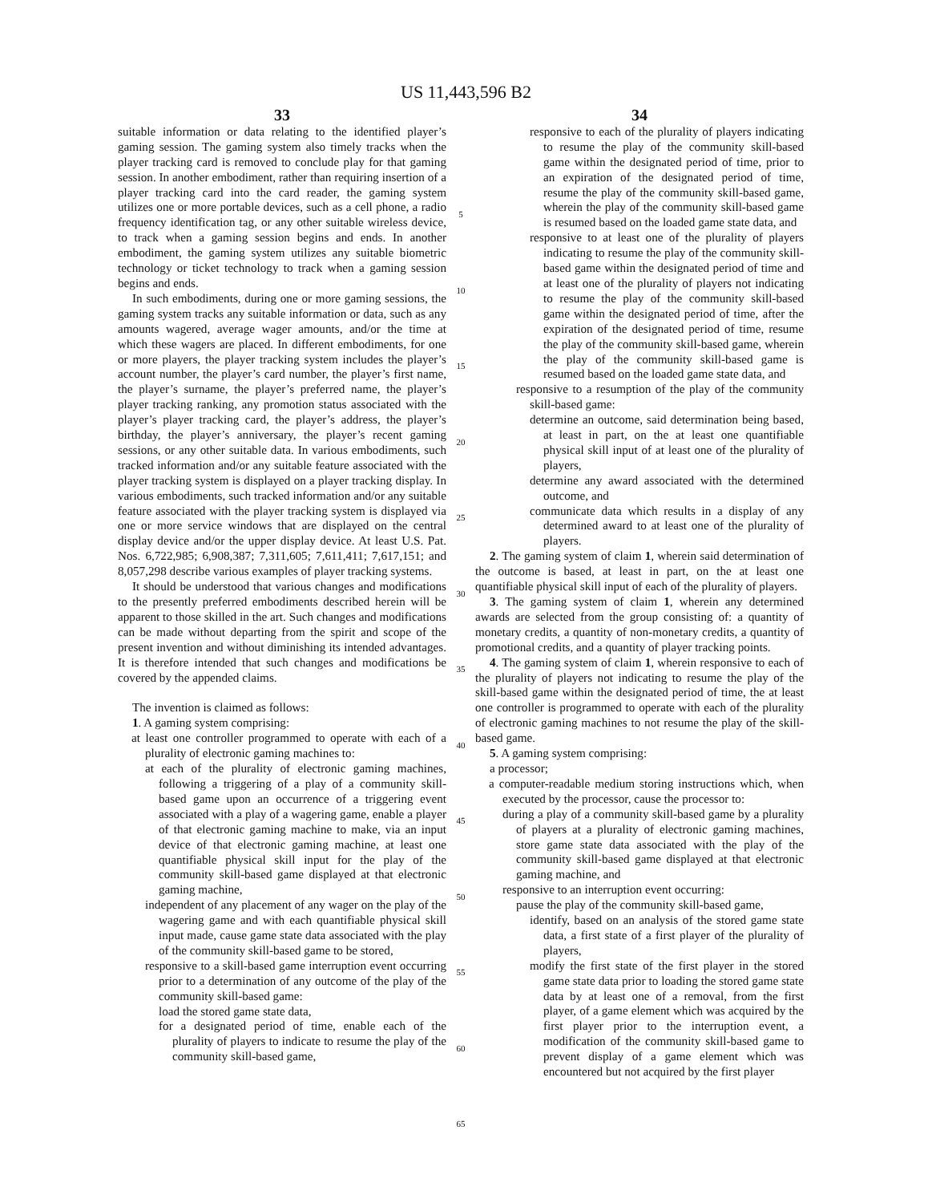US 11,443,596 B2
33
suitable information or data relating to the identified player’s gaming session. The gaming system also timely tracks when the player tracking card is removed to conclude play for that gaming session. In another embodiment, rather than requiring insertion of a player tracking card into the card reader, the gaming system utilizes one or more portable devices, such as a cell phone, a radio frequency identification tag, or any other suitable wireless device, to track when a gaming session begins and ends. In another embodiment, the gaming system utilizes any suitable biometric technology or ticket technology to track when a gaming session begins and ends.
In such embodiments, during one or more gaming sessions, the gaming system tracks any suitable information or data, such as any amounts wagered, average wager amounts, and/or the time at which these wagers are placed. In different embodiments, for one or more players, the player tracking system includes the player’s account number, the player’s card number, the player’s first name, the player’s surname, the player’s preferred name, the player’s player tracking ranking, any promotion status associated with the player’s player tracking card, the player’s address, the player’s birthday, the player’s anniversary, the player’s recent gaming sessions, or any other suitable data. In various embodiments, such tracked information and/or any suitable feature associated with the player tracking system is displayed on a player tracking display. In various embodiments, such tracked information and/or any suitable feature associated with the player tracking system is displayed via one or more service windows that are displayed on the central display device and/or the upper display device. At least U.S. Pat. Nos. 6,722,985; 6,908,387; 7,311,605; 7,611,411; 7,617,151; and 8,057,298 describe various examples of player tracking systems.
It should be understood that various changes and modifications to the presently preferred embodiments described herein will be apparent to those skilled in the art. Such changes and modifications can be made without departing from the spirit and scope of the present invention and without diminishing its intended advantages. It is therefore intended that such changes and modifications be covered by the appended claims.
The invention is claimed as follows:
1. A gaming system comprising:
at least one controller programmed to operate with each of a plurality of electronic gaming machines to:
at each of the plurality of electronic gaming machines, following a triggering of a play of a community skill-based game upon an occurrence of a triggering event associated with a play of a wagering game, enable a player of that electronic gaming machine to make, via an input device of that electronic gaming machine, at least one quantifiable physical skill input for the play of the community skill-based game displayed at that electronic gaming machine,
independent of any placement of any wager on the play of the wagering game and with each quantifiable physical skill input made, cause game state data associated with the play of the community skill-based game to be stored,
responsive to a skill-based game interruption event occurring prior to a determination of any outcome of the play of the community skill-based game:
load the stored game state data,
for a designated period of time, enable each of the plurality of players to indicate to resume the play of the community skill-based game,
5
10
15
20
25
30
35
40
45
50
55
60
65
34
responsive to each of the plurality of players indicating to resume the play of the community skill-based game within the designated period of time, prior to an expiration of the designated period of time, resume the play of the community skill-based game, wherein the play of the community skill-based game is resumed based on the loaded game state data, and
responsive to at least one of the plurality of players indicating to resume the play of the community skill-based game within the designated period of time and at least one of the plurality of players not indicating to resume the play of the community skill-based game within the designated period of time, after the expiration of the designated period of time, resume the play of the community skill-based game, wherein the play of the community skill-based game is resumed based on the loaded game state data, and
responsive to a resumption of the play of the community skill-based game:
determine an outcome, said determination being based, at least in part, on the at least one quantifiable physical skill input of at least one of the plurality of players,
determine any award associated with the determined outcome, and
communicate data which results in a display of any determined award to at least one of the plurality of players.
2. The gaming system of claim 1, wherein said determination of the outcome is based, at least in part, on the at least one quantifiable physical skill input of each of the plurality of players.
3. The gaming system of claim 1, wherein any determined awards are selected from the group consisting of: a quantity of monetary credits, a quantity of non-monetary credits, a quantity of promotional credits, and a quantity of player tracking points.
4. The gaming system of claim 1, wherein responsive to each of the plurality of players not indicating to resume the play of the skill-based game within the designated period of time, the at least one controller is programmed to operate with each of the plurality of electronic gaming machines to not resume the play of the skill-based game.
5. A gaming system comprising:
a processor;
a computer-readable medium storing instructions which, when executed by the processor, cause the processor to:
during a play of a community skill-based game by a plurality of players at a plurality of electronic gaming machines, store game state data associated with the play of the community skill-based game displayed at that electronic gaming machine, and
responsive to an interruption event occurring:
pause the play of the community skill-based game,
identify, based on an analysis of the stored game state data, a first state of a first player of the plurality of players,
modify the first state of the first player in the stored game state data prior to loading the stored game state data by at least one of a removal, from the first player, of a game element which was acquired by the first player prior to the interruption event, a modification of the community skill-based game to prevent display of a game element which was encountered but not acquired by the first player